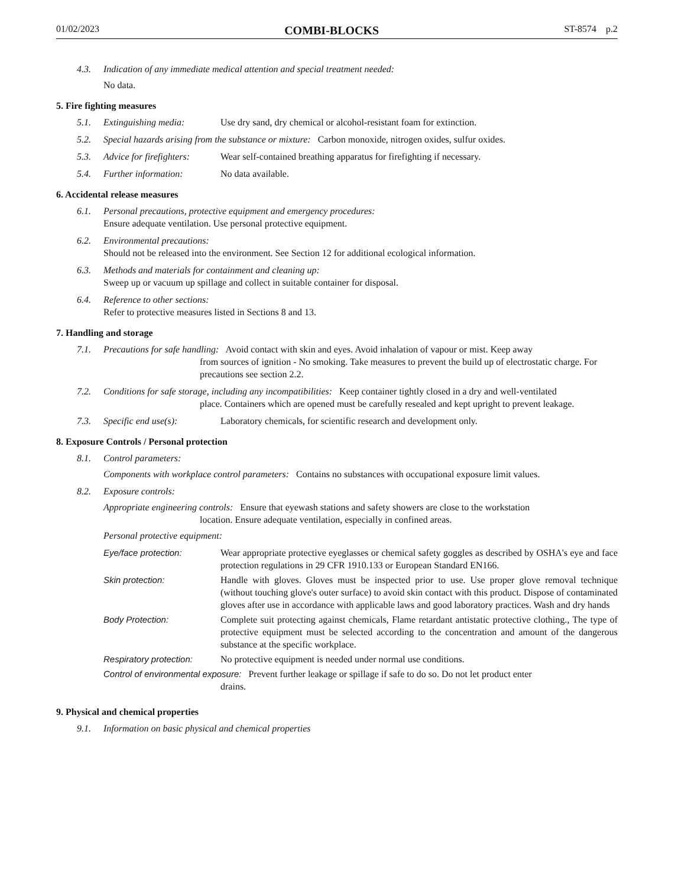01/02/2023 COMBI-BLOCKS ST-8574 p.2
4.3. Indication of any immediate medical attention and special treatment needed:
No data.
5. Fire fighting measures
5.1. Extinguishing media: Use dry sand, dry chemical or alcohol-resistant foam for extinction.
5.2. Special hazards arising from the substance or mixture: Carbon monoxide, nitrogen oxides, sulfur oxides.
5.3. Advice for firefighters: Wear self-contained breathing apparatus for firefighting if necessary.
5.4. Further information: No data available.
6. Accidental release measures
6.1. Personal precautions, protective equipment and emergency procedures:
Ensure adequate ventilation. Use personal protective equipment.
6.2. Environmental precautions:
Should not be released into the environment. See Section 12 for additional ecological information.
6.3. Methods and materials for containment and cleaning up:
Sweep up or vacuum up spillage and collect in suitable container for disposal.
6.4. Reference to other sections:
Refer to protective measures listed in Sections 8 and 13.
7. Handling and storage
7.1. Precautions for safe handling: Avoid contact with skin and eyes. Avoid inhalation of vapour or mist. Keep away
from sources of ignition - No smoking. Take measures to prevent the build up of electrostatic charge. For precautions see section 2.2.
7.2. Conditions for safe storage, including any incompatibilities: Keep container tightly closed in a dry and well-ventilated
place. Containers which are opened must be carefully resealed and kept upright to prevent leakage.
7.3. Specific end use(s): Laboratory chemicals, for scientific research and development only.
8. Exposure Controls / Personal protection
8.1. Control parameters:
Components with workplace control parameters: Contains no substances with occupational exposure limit values.
8.2. Exposure controls:
Appropriate engineering controls: Ensure that eyewash stations and safety showers are close to the workstation
location. Ensure adequate ventilation, especially in confined areas.
Personal protective equipment:
Eye/face protection: Wear appropriate protective eyeglasses or chemical safety goggles as described by OSHA's eye and face protection regulations in 29 CFR 1910.133 or European Standard EN166.
Skin protection: Handle with gloves. Gloves must be inspected prior to use. Use proper glove removal technique (without touching glove's outer surface) to avoid skin contact with this product. Dispose of contaminated gloves after use in accordance with applicable laws and good laboratory practices. Wash and dry hands
Body Protection: Complete suit protecting against chemicals, Flame retardant antistatic protective clothing., The type of protective equipment must be selected according to the concentration and amount of the dangerous substance at the specific workplace.
Respiratory protection: No protective equipment is needed under normal use conditions.
Control of environmental exposure: Prevent further leakage or spillage if safe to do so. Do not let product enter
drains.
9. Physical and chemical properties
9.1. Information on basic physical and chemical properties